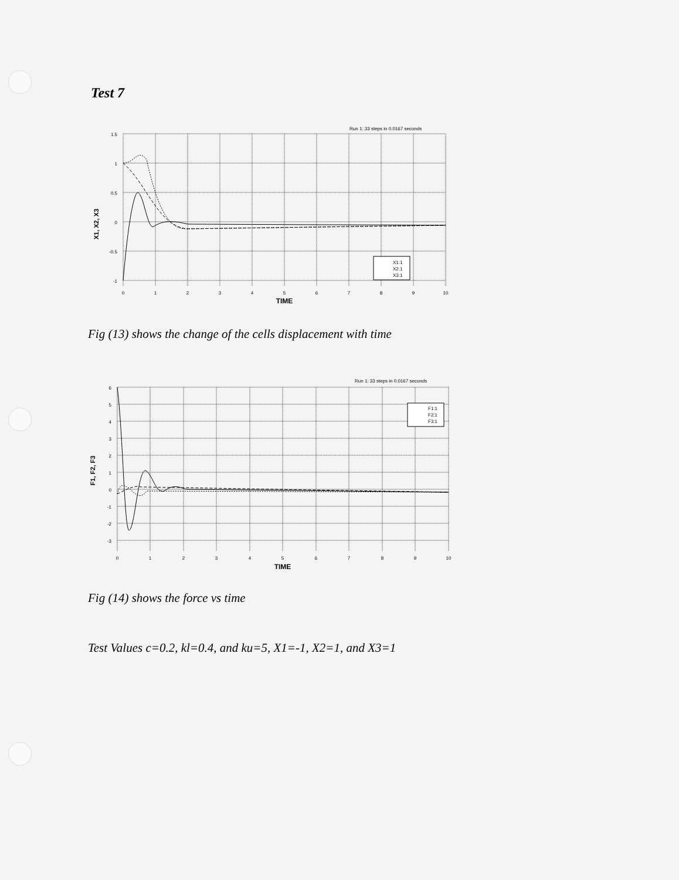Test 7
Run 1: 33 steps in 0.0167 seconds
1.5
1
0.5
0
-0.5
-1
0
1
2
3
4
5
6
7
8
9
10
TIME
X1, X2, X3
X1:1
X2:1
X3:1
Fig (13) shows the change of the cells displacement with time
Run 1: 33 steps in 0.0167 seconds
6
5
4
3
2
1
0
-1
-2
-3
0
1
2
3
4
5
6
7
8
9
10
TIME
F1, F2, F3
F1:1
F2:1
F3:1
Fig (14) shows the force vs time
Test Values c=0.2, kl=0.4, and ku=5, X1=-1, X2=1, and X3=1